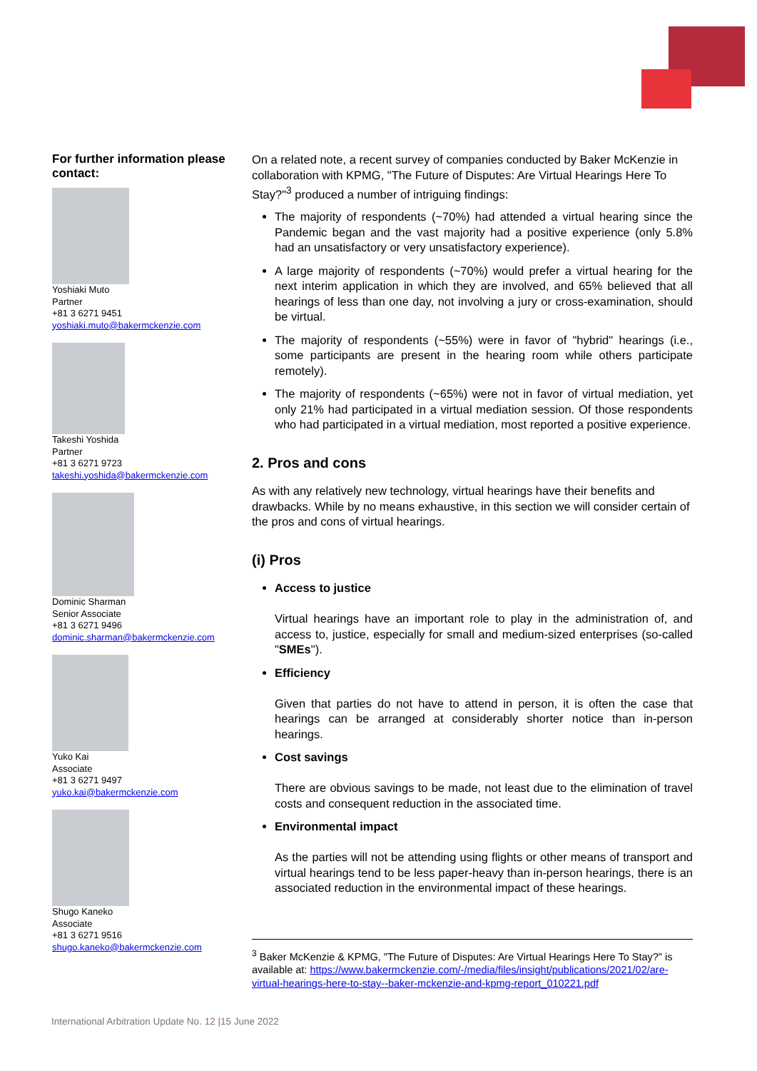For further information please contact:
Yoshiaki Muto
Partner
+81 3 6271 9451
yoshiaki.muto@bakermckenzie.com
Takeshi Yoshida
Partner
+81 3 6271 9723
takeshi.yoshida@bakermckenzie.com
Dominic Sharman
Senior Associate
+81 3 6271 9496
dominic.sharman@bakermckenzie.com
Yuko Kai
Associate
+81 3 6271 9497
yuko.kai@bakermckenzie.com
Shugo Kaneko
Associate
+81 3 6271 9516
shugo.kaneko@bakermckenzie.com
On a related note, a recent survey of companies conducted by Baker McKenzie in collaboration with KPMG, "The Future of Disputes: Are Virtual Hearings Here To Stay?"<sup>3</sup> produced a number of intriguing findings:
The majority of respondents (~70%) had attended a virtual hearing since the Pandemic began and the vast majority had a positive experience (only 5.8% had an unsatisfactory or very unsatisfactory experience).
A large majority of respondents (~70%) would prefer a virtual hearing for the next interim application in which they are involved, and 65% believed that all hearings of less than one day, not involving a jury or cross-examination, should be virtual.
The majority of respondents (~55%) were in favor of "hybrid" hearings (i.e., some participants are present in the hearing room while others participate remotely).
The majority of respondents (~65%) were not in favor of virtual mediation, yet only 21% had participated in a virtual mediation session. Of those respondents who had participated in a virtual mediation, most reported a positive experience.
2. Pros and cons
As with any relatively new technology, virtual hearings have their benefits and drawbacks. While by no means exhaustive, in this section we will consider certain of the pros and cons of virtual hearings.
(i) Pros
Access to justice
Virtual hearings have an important role to play in the administration of, and access to, justice, especially for small and medium-sized enterprises (so-called "SMEs").
Efficiency
Given that parties do not have to attend in person, it is often the case that hearings can be arranged at considerably shorter notice than in-person hearings.
Cost savings
There are obvious savings to be made, not least due to the elimination of travel costs and consequent reduction in the associated time.
Environmental impact
As the parties will not be attending using flights or other means of transport and virtual hearings tend to be less paper-heavy than in-person hearings, there is an associated reduction in the environmental impact of these hearings.
<sup>3</sup> Baker McKenzie & KPMG, "The Future of Disputes: Are Virtual Hearings Here To Stay?" is available at: https://www.bakermckenzie.com/-/media/files/insight/publications/2021/02/are-virtual-hearings-here-to-stay--baker-mckenzie-and-kpmg-report_010221.pdf
International Arbitration Update No. 12 |15 June 2022